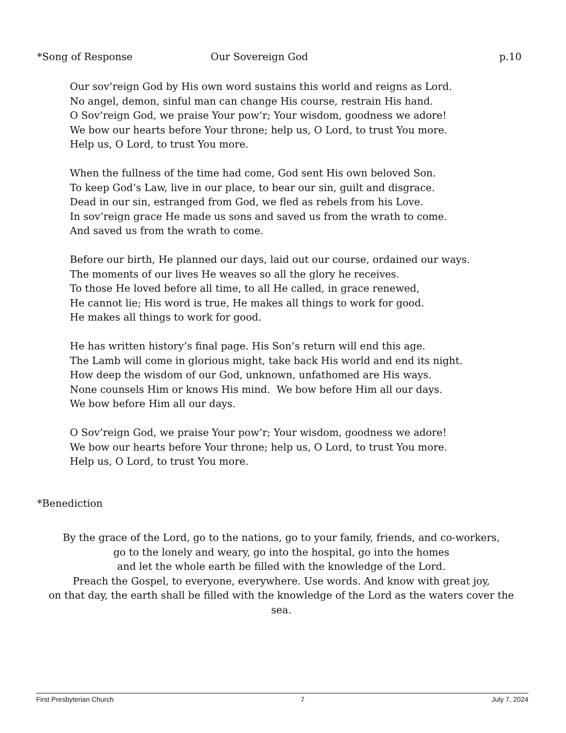*Song of Response Our Sovereign God p.10
Our sov’reign God by His own word sustains this world and reigns as Lord.
No angel, demon, sinful man can change His course, restrain His hand.
O Sov’reign God, we praise Your pow’r; Your wisdom, goodness we adore!
We bow our hearts before Your throne; help us, O Lord, to trust You more.
Help us, O Lord, to trust You more.
When the fullness of the time had come, God sent His own beloved Son.
To keep God’s Law, live in our place, to bear our sin, guilt and disgrace.
Dead in our sin, estranged from God, we fled as rebels from his Love.
In sov’reign grace He made us sons and saved us from the wrath to come.
And saved us from the wrath to come.
Before our birth, He planned our days, laid out our course, ordained our ways.
The moments of our lives He weaves so all the glory he receives.
To those He loved before all time, to all He called, in grace renewed,
He cannot lie; His word is true, He makes all things to work for good.
He makes all things to work for good.
He has written history’s final page. His Son’s return will end this age.
The Lamb will come in glorious might, take back His world and end its night.
How deep the wisdom of our God, unknown, unfathomed are His ways.
None counsels Him or knows His mind. We bow before Him all our days.
We bow before Him all our days.
O Sov’reign God, we praise Your pow’r; Your wisdom, goodness we adore!
We bow our hearts before Your throne; help us, O Lord, to trust You more.
Help us, O Lord, to trust You more.
*Benediction
By the grace of the Lord, go to the nations, go to your family, friends, and co-workers,
go to the lonely and weary, go into the hospital, go into the homes
and let the whole earth be filled with the knowledge of the Lord.
Preach the Gospel, to everyone, everywhere. Use words. And know with great joy,
on that day, the earth shall be filled with the knowledge of the Lord as the waters cover the sea.
First Presbyterian Church 7 July 7, 2024